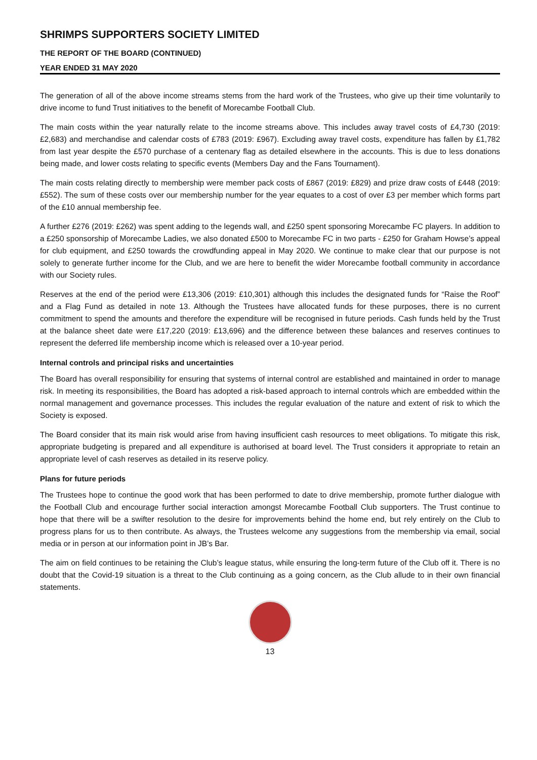SHRIMPS SUPPORTERS SOCIETY LIMITED
THE REPORT OF THE BOARD (CONTINUED)
YEAR ENDED 31 MAY 2020
The generation of all of the above income streams stems from the hard work of the Trustees, who give up their time voluntarily to drive income to fund Trust initiatives to the benefit of Morecambe Football Club.
The main costs within the year naturally relate to the income streams above. This includes away travel costs of £4,730 (2019: £2,683) and merchandise and calendar costs of £783 (2019: £967). Excluding away travel costs, expenditure has fallen by £1,782 from last year despite the £570 purchase of a centenary flag as detailed elsewhere in the accounts. This is due to less donations being made, and lower costs relating to specific events (Members Day and the Fans Tournament).
The main costs relating directly to membership were member pack costs of £867 (2019: £829) and prize draw costs of £448 (2019: £552). The sum of these costs over our membership number for the year equates to a cost of over £3 per member which forms part of the £10 annual membership fee.
A further £276 (2019: £262) was spent adding to the legends wall, and £250 spent sponsoring Morecambe FC players. In addition to a £250 sponsorship of Morecambe Ladies, we also donated £500 to Morecambe FC in two parts - £250 for Graham Howse’s appeal for club equipment, and £250 towards the crowdfunding appeal in May 2020. We continue to make clear that our purpose is not solely to generate further income for the Club, and we are here to benefit the wider Morecambe football community in accordance with our Society rules.
Reserves at the end of the period were £13,306 (2019: £10,301) although this includes the designated funds for “Raise the Roof” and a Flag Fund as detailed in note 13. Although the Trustees have allocated funds for these purposes, there is no current commitment to spend the amounts and therefore the expenditure will be recognised in future periods. Cash funds held by the Trust at the balance sheet date were £17,220 (2019: £13,696) and the difference between these balances and reserves continues to represent the deferred life membership income which is released over a 10-year period.
Internal controls and principal risks and uncertainties
The Board has overall responsibility for ensuring that systems of internal control are established and maintained in order to manage risk. In meeting its responsibilities, the Board has adopted a risk-based approach to internal controls which are embedded within the normal management and governance processes. This includes the regular evaluation of the nature and extent of risk to which the Society is exposed.
The Board consider that its main risk would arise from having insufficient cash resources to meet obligations. To mitigate this risk, appropriate budgeting is prepared and all expenditure is authorised at board level. The Trust considers it appropriate to retain an appropriate level of cash reserves as detailed in its reserve policy.
Plans for future periods
The Trustees hope to continue the good work that has been performed to date to drive membership, promote further dialogue with the Football Club and encourage further social interaction amongst Morecambe Football Club supporters. The Trust continue to hope that there will be a swifter resolution to the desire for improvements behind the home end, but rely entirely on the Club to progress plans for us to then contribute. As always, the Trustees welcome any suggestions from the membership via email, social media or in person at our information point in JB’s Bar.
The aim on field continues to be retaining the Club’s league status, while ensuring the long-term future of the Club off it. There is no doubt that the Covid-19 situation is a threat to the Club continuing as a going concern, as the Club allude to in their own financial statements.
13